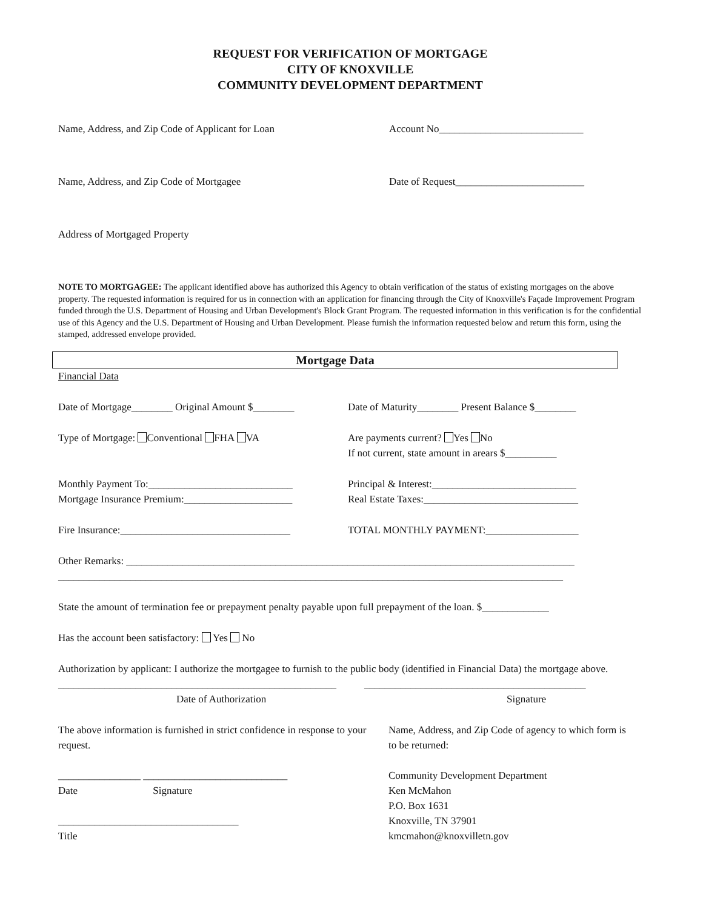REQUEST FOR VERIFICATION OF MORTGAGE
CITY OF KNOXVILLE
COMMUNITY DEVELOPMENT DEPARTMENT
Name, Address, and Zip Code of Applicant for Loan Account No____________________________
Name, Address, and Zip Code of Mortgagee Date of Request_________________________
Address of Mortgaged Property
NOTE TO MORTGAGEE: The applicant identified above has authorized this Agency to obtain verification of the status of existing mortgages on the above property. The requested information is required for us in connection with an application for financing through the City of Knoxville's Façade Improvement Program funded through the U.S. Department of Housing and Urban Development's Block Grant Program. The requested information in this verification is for the confidential use of this Agency and the U.S. Department of Housing and Urban Development. Please furnish the information requested below and return this form, using the stamped, addressed envelope provided.
Mortgage Data
Financial Data
Date of Mortgage________ Original Amount $________
Date of Maturity________ Present Balance $________
Type of Mortgage: Conventional FHA VA Are payments current? Yes No
If not current, state amount in arears $__________
Monthly Payment To:____________________________
Mortgage Insurance Premium:_____________________
Principal & Interest:____________________________
Real Estate Taxes:______________________________
Fire Insurance:_________________________________
TOTAL MONTHLY PAYMENT:__________________
Other Remarks: _______________________________________________________________________________________
__________________________________________________________________________________________________
State the amount of termination fee or prepayment penalty payable upon full prepayment of the loan. $_____________
Has the account been satisfactory: Yes No
Authorization by applicant: I authorize the mortgagee to furnish to the public body (identified in Financial Data) the mortgage above.
______________________________________________________
Date of Authorization
___________________________________________
Signature
The above information is furnished in strict confidence in response to your request.
________________ ____________________________
Date Signature
___________________________________
Title
Name, Address, and Zip Code of agency to which form is to be returned:
Community Development Department
Ken McMahon
P.O. Box 1631
Knoxville, TN 37901
kmcmahon@knoxvilletn.gov